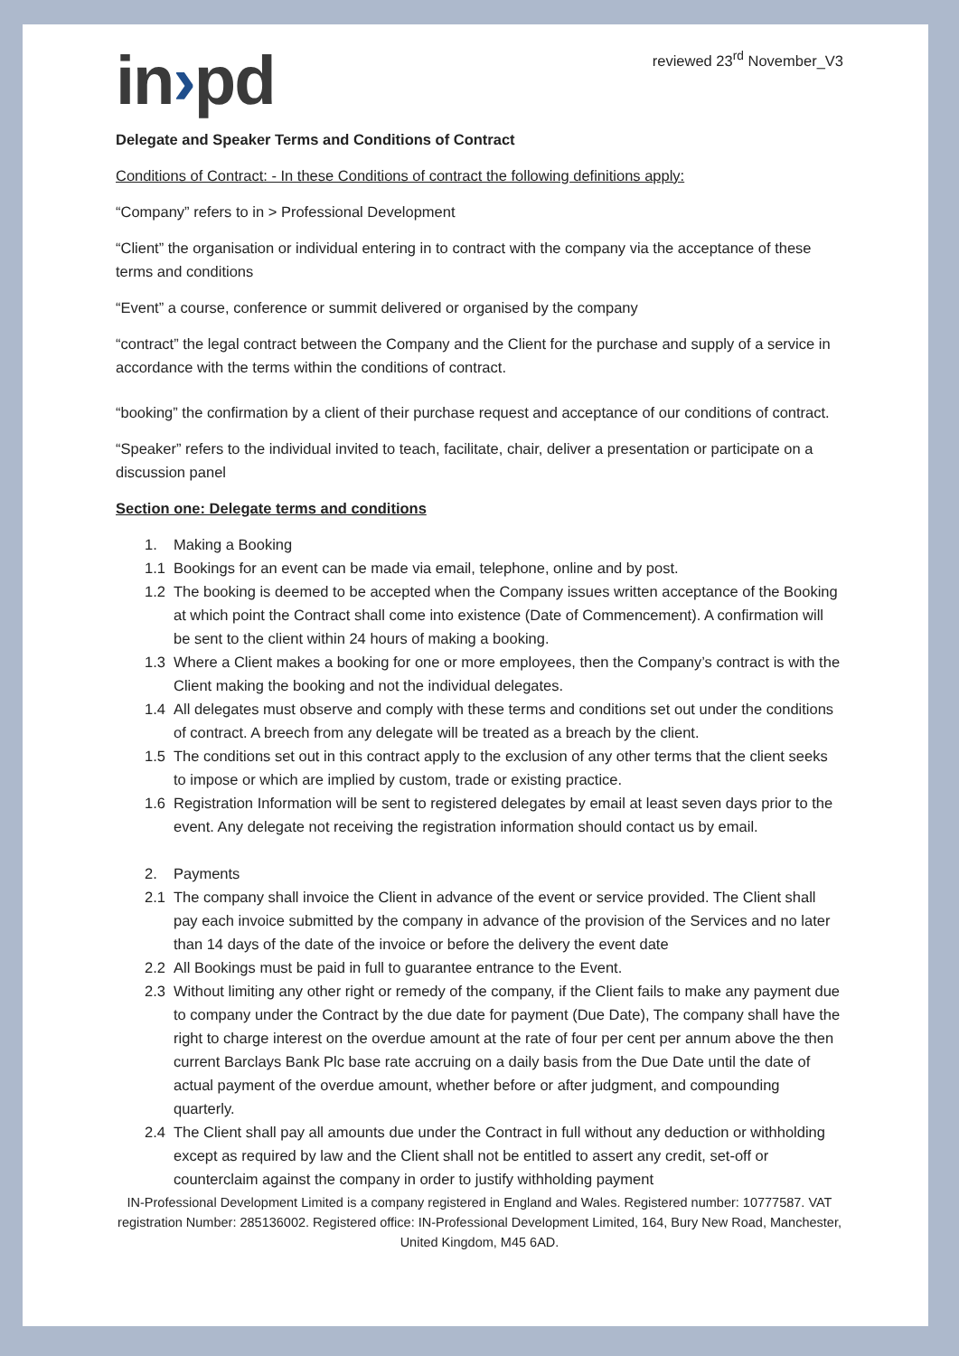in›pd
reviewed 23<sup>rd</sup> November_V3
Delegate and Speaker Terms and Conditions of Contract
Conditions of Contract: - In these Conditions of contract the following definitions apply:
“Company” refers to in > Professional Development
“Client” the organisation or individual entering in to contract with the company via the acceptance of these terms and conditions
“Event” a course, conference or summit delivered or organised by the company
“contract” the legal contract between the Company and the Client for the purchase and supply of a service in accordance with the terms within the conditions of contract.
“booking” the confirmation by a client of their purchase request and acceptance of our conditions of contract.
“Speaker” refers to the individual invited to teach, facilitate, chair, deliver a presentation or participate on a discussion panel
Section one: Delegate terms and conditions
1. Making a Booking
1.1 Bookings for an event can be made via email, telephone, online and by post.
1.2 The booking is deemed to be accepted when the Company issues written acceptance of the Booking at which point the Contract shall come into existence (Date of Commencement). A confirmation will be sent to the client within 24 hours of making a booking.
1.3 Where a Client makes a booking for one or more employees, then the Company’s contract is with the Client making the booking and not the individual delegates.
1.4 All delegates must observe and comply with these terms and conditions set out under the conditions of contract. A breech from any delegate will be treated as a breach by the client.
1.5 The conditions set out in this contract apply to the exclusion of any other terms that the client seeks to impose or which are implied by custom, trade or existing practice.
1.6 Registration Information will be sent to registered delegates by email at least seven days prior to the event. Any delegate not receiving the registration information should contact us by email.
2. Payments
2.1 The company shall invoice the Client in advance of the event or service provided. The Client shall pay each invoice submitted by the company in advance of the provision of the Services and no later than 14 days of the date of the invoice or before the delivery the event date
2.2 All Bookings must be paid in full to guarantee entrance to the Event.
2.3 Without limiting any other right or remedy of the company, if the Client fails to make any payment due to company under the Contract by the due date for payment (Due Date), The company shall have the right to charge interest on the overdue amount at the rate of four per cent per annum above the then current Barclays Bank Plc base rate accruing on a daily basis from the Due Date until the date of actual payment of the overdue amount, whether before or after judgment, and compounding quarterly.
2.4 The Client shall pay all amounts due under the Contract in full without any deduction or withholding except as required by law and the Client shall not be entitled to assert any credit, set-off or counterclaim against the company in order to justify withholding payment
IN-Professional Development Limited is a company registered in England and Wales. Registered number: 10777587. VAT registration Number: 285136002. Registered office: IN-Professional Development Limited, 164, Bury New Road, Manchester, United Kingdom, M45 6AD.